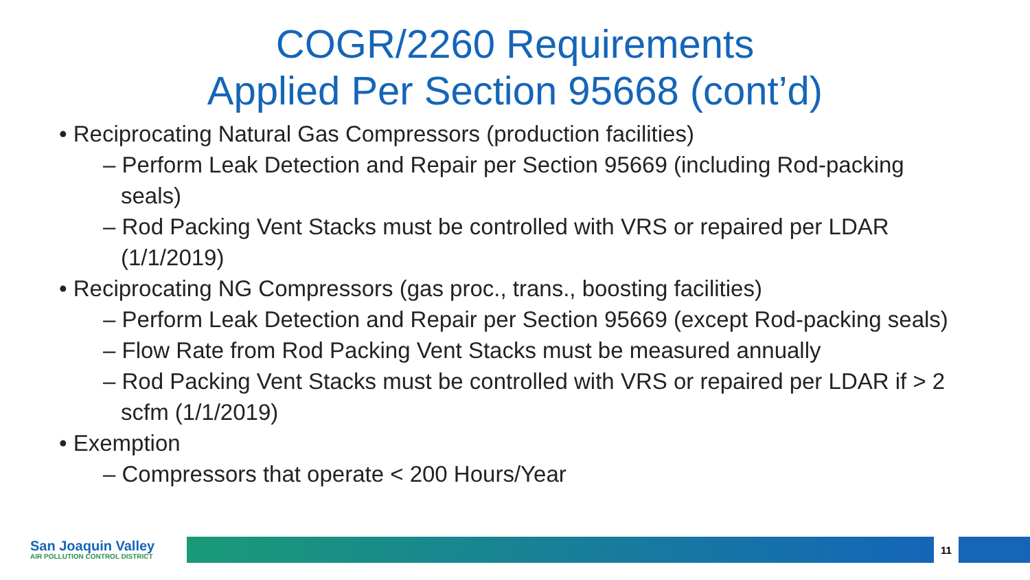COGR/2260 Requirements
Applied Per Section 95668 (cont’d)
• Reciprocating Natural Gas Compressors (production facilities)
– Perform Leak Detection and Repair per Section 95669 (including Rod-packing seals)
– Rod Packing Vent Stacks must be controlled with VRS or repaired per LDAR (1/1/2019)
• Reciprocating NG Compressors (gas proc., trans., boosting facilities)
– Perform Leak Detection and Repair per Section 95669 (except Rod-packing seals)
– Flow Rate from Rod Packing Vent Stacks must be measured annually
– Rod Packing Vent Stacks must be controlled with VRS or repaired per LDAR if > 2 scfm (1/1/2019)
• Exemption
– Compressors that operate < 200 Hours/Year
San Joaquin Valley
AIR POLLUTION CONTROL DISTRICT
11